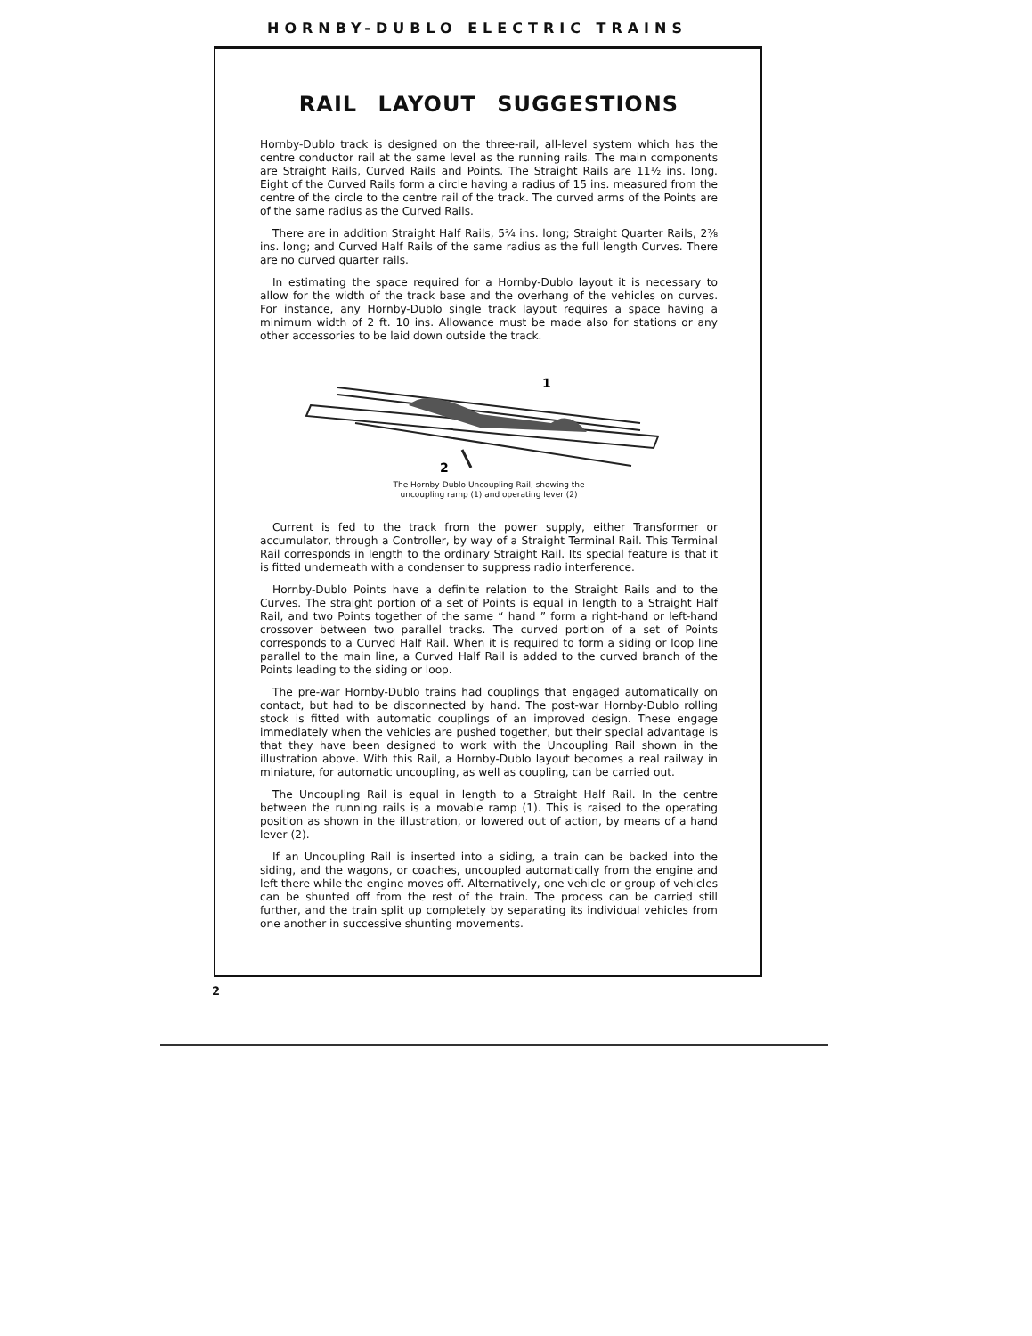HORNBY-DUBLO ELECTRIC TRAINS
RAIL LAYOUT SUGGESTIONS
Hornby-Dublo track is designed on the three-rail, all-level system which has the centre conductor rail at the same level as the running rails. The main components are Straight Rails, Curved Rails and Points. The Straight Rails are 11½ ins. long. Eight of the Curved Rails form a circle having a radius of 15 ins. measured from the centre of the circle to the centre rail of the track. The curved arms of the Points are of the same radius as the Curved Rails.
There are in addition Straight Half Rails, 5¾ ins. long; Straight Quarter Rails, 2⅞ ins. long; and Curved Half Rails of the same radius as the full length Curves. There are no curved quarter rails.
In estimating the space required for a Hornby-Dublo layout it is necessary to allow for the width of the track base and the overhang of the vehicles on curves. For instance, any Hornby-Dublo single track layout requires a space having a minimum width of 2 ft. 10 ins. Allowance must be made also for stations or any other accessories to be laid down outside the track.
1
2
The Hornby-Dublo Uncoupling Rail, showing the
uncoupling ramp (1) and operating lever (2)
Current is fed to the track from the power supply, either Transformer or accumulator, through a Controller, by way of a Straight Terminal Rail. This Terminal Rail corresponds in length to the ordinary Straight Rail. Its special feature is that it is fitted underneath with a condenser to suppress radio interference.
Hornby-Dublo Points have a definite relation to the Straight Rails and to the Curves. The straight portion of a set of Points is equal in length to a Straight Half Rail, and two Points together of the same “ hand ” form a right-hand or left-hand crossover between two parallel tracks. The curved portion of a set of Points corresponds to a Curved Half Rail. When it is required to form a siding or loop line parallel to the main line, a Curved Half Rail is added to the curved branch of the Points leading to the siding or loop.
The pre-war Hornby-Dublo trains had couplings that engaged automatically on contact, but had to be disconnected by hand. The post-war Hornby-Dublo rolling stock is fitted with automatic couplings of an improved design. These engage immediately when the vehicles are pushed together, but their special advantage is that they have been designed to work with the Uncoupling Rail shown in the illustration above. With this Rail, a Hornby-Dublo layout becomes a real railway in miniature, for automatic uncoupling, as well as coupling, can be carried out.
The Uncoupling Rail is equal in length to a Straight Half Rail. In the centre between the running rails is a movable ramp (1). This is raised to the operating position as shown in the illustration, or lowered out of action, by means of a hand lever (2).
If an Uncoupling Rail is inserted into a siding, a train can be backed into the siding, and the wagons, or coaches, uncoupled automatically from the engine and left there while the engine moves off. Alternatively, one vehicle or group of vehicles can be shunted off from the rest of the train. The process can be carried still further, and the train split up completely by separating its individual vehicles from one another in successive shunting movements.
2